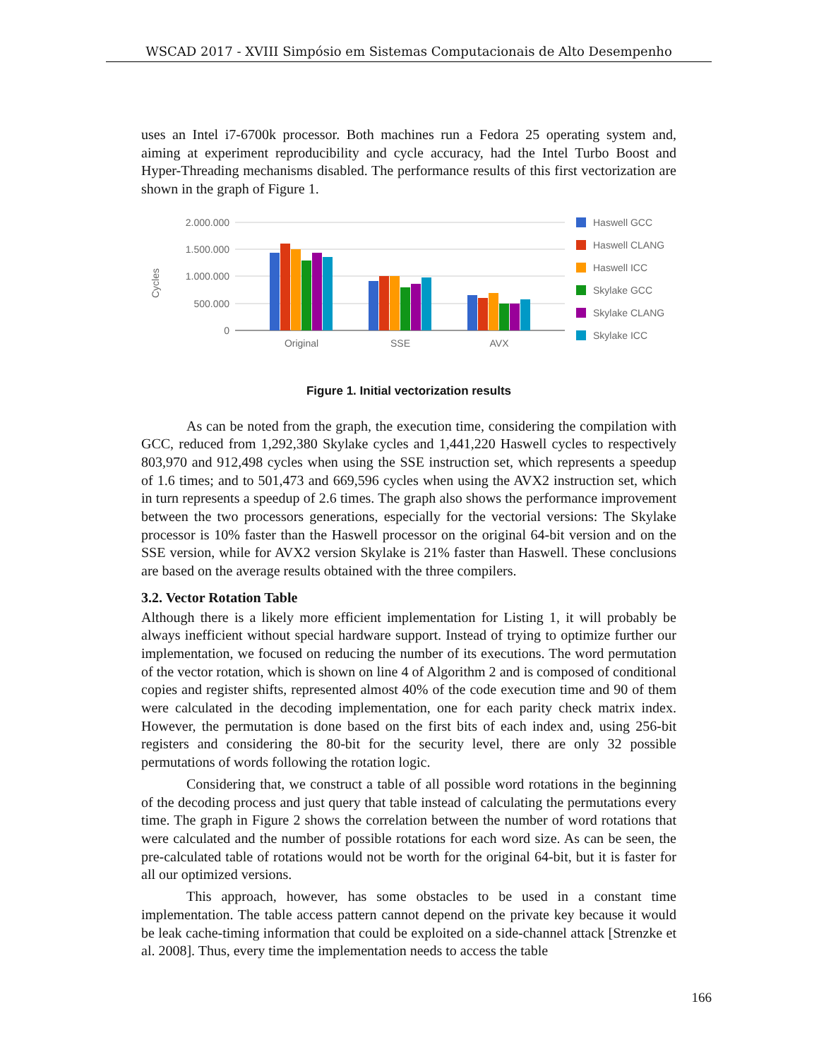WSCAD 2017 - XVIII Simpósio em Sistemas Computacionais de Alto Desempenho
uses an Intel i7-6700k processor. Both machines run a Fedora 25 operating system and, aiming at experiment reproducibility and cycle accuracy, had the Intel Turbo Boost and Hyper-Threading mechanisms disabled. The performance results of this first vectorization are shown in the graph of Figure 1.
2.000.000
1.500.000
1.000.000
500.000
0
Cycles
Original
SSE
AVX
Haswell GCC
Haswell CLANG
Haswell ICC
Skylake GCC
Skylake CLANG
Skylake ICC
Figure 1. Initial vectorization results
As can be noted from the graph, the execution time, considering the compilation with GCC, reduced from 1,292,380 Skylake cycles and 1,441,220 Haswell cycles to respectively 803,970 and 912,498 cycles when using the SSE instruction set, which represents a speedup of 1.6 times; and to 501,473 and 669,596 cycles when using the AVX2 instruction set, which in turn represents a speedup of 2.6 times. The graph also shows the performance improvement between the two processors generations, especially for the vectorial versions: The Skylake processor is 10% faster than the Haswell processor on the original 64-bit version and on the SSE version, while for AVX2 version Skylake is 21% faster than Haswell. These conclusions are based on the average results obtained with the three compilers.
3.2. Vector Rotation Table
Although there is a likely more efficient implementation for Listing 1, it will probably be always inefficient without special hardware support. Instead of trying to optimize further our implementation, we focused on reducing the number of its executions. The word permutation of the vector rotation, which is shown on line 4 of Algorithm 2 and is composed of conditional copies and register shifts, represented almost 40% of the code execution time and 90 of them were calculated in the decoding implementation, one for each parity check matrix index. However, the permutation is done based on the first bits of each index and, using 256-bit registers and considering the 80-bit for the security level, there are only 32 possible permutations of words following the rotation logic.
Considering that, we construct a table of all possible word rotations in the beginning of the decoding process and just query that table instead of calculating the permutations every time. The graph in Figure 2 shows the correlation between the number of word rotations that were calculated and the number of possible rotations for each word size. As can be seen, the pre-calculated table of rotations would not be worth for the original 64-bit, but it is faster for all our optimized versions.
This approach, however, has some obstacles to be used in a constant time implementation. The table access pattern cannot depend on the private key because it would be leak cache-timing information that could be exploited on a side-channel attack [Strenzke et al. 2008]. Thus, every time the implementation needs to access the table
166